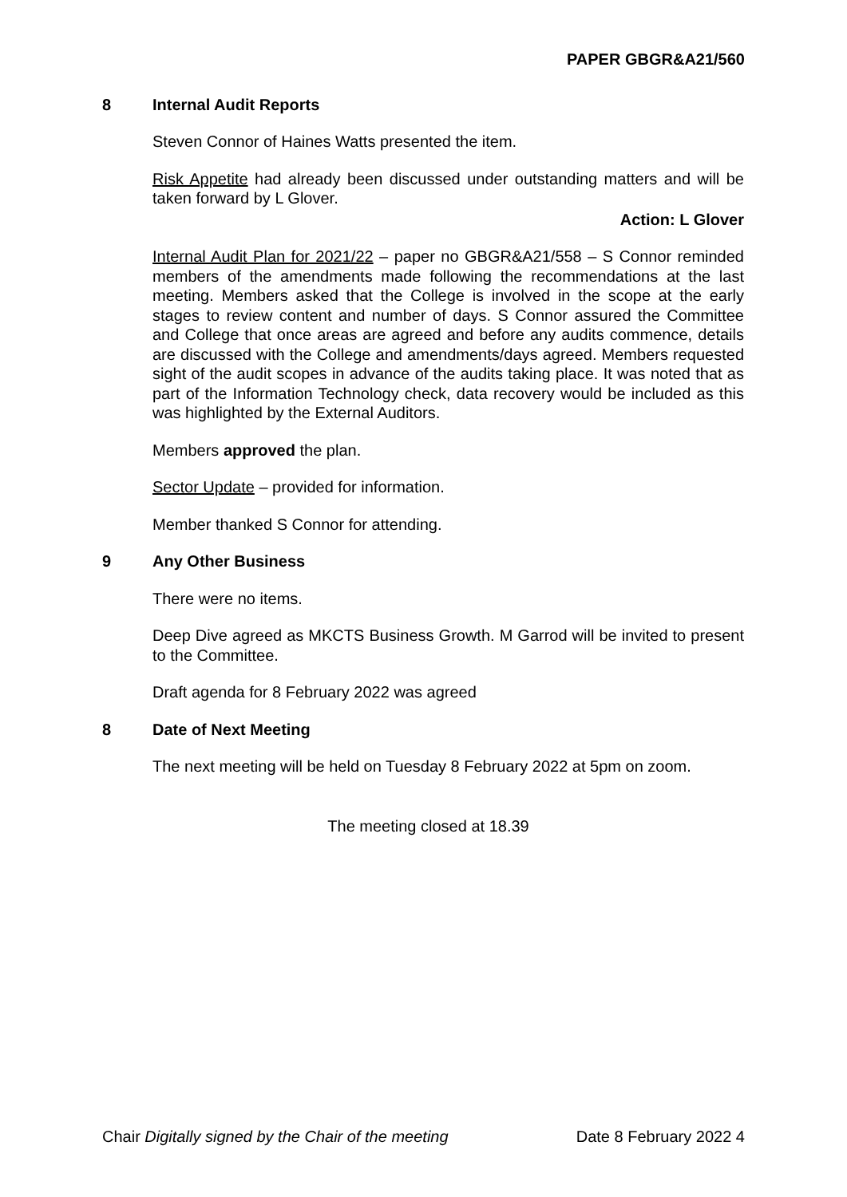PAPER GBGR&A21/560
8 Internal Audit Reports
Steven Connor of Haines Watts presented the item.
Risk Appetite had already been discussed under outstanding matters and will be taken forward by L Glover.
Action: L Glover
Internal Audit Plan for 2021/22 – paper no GBGR&A21/558 – S Connor reminded members of the amendments made following the recommendations at the last meeting. Members asked that the College is involved in the scope at the early stages to review content and number of days. S Connor assured the Committee and College that once areas are agreed and before any audits commence, details are discussed with the College and amendments/days agreed. Members requested sight of the audit scopes in advance of the audits taking place. It was noted that as part of the Information Technology check, data recovery would be included as this was highlighted by the External Auditors.
Members approved the plan.
Sector Update – provided for information.
Member thanked S Connor for attending.
9 Any Other Business
There were no items.
Deep Dive agreed as MKCTS Business Growth. M Garrod will be invited to present to the Committee.
Draft agenda for 8 February 2022 was agreed
8 Date of Next Meeting
The next meeting will be held on Tuesday 8 February 2022 at 5pm on zoom.
The meeting closed at 18.39
Chair Digitally signed by the Chair of the meeting Date 8 February 2022 4